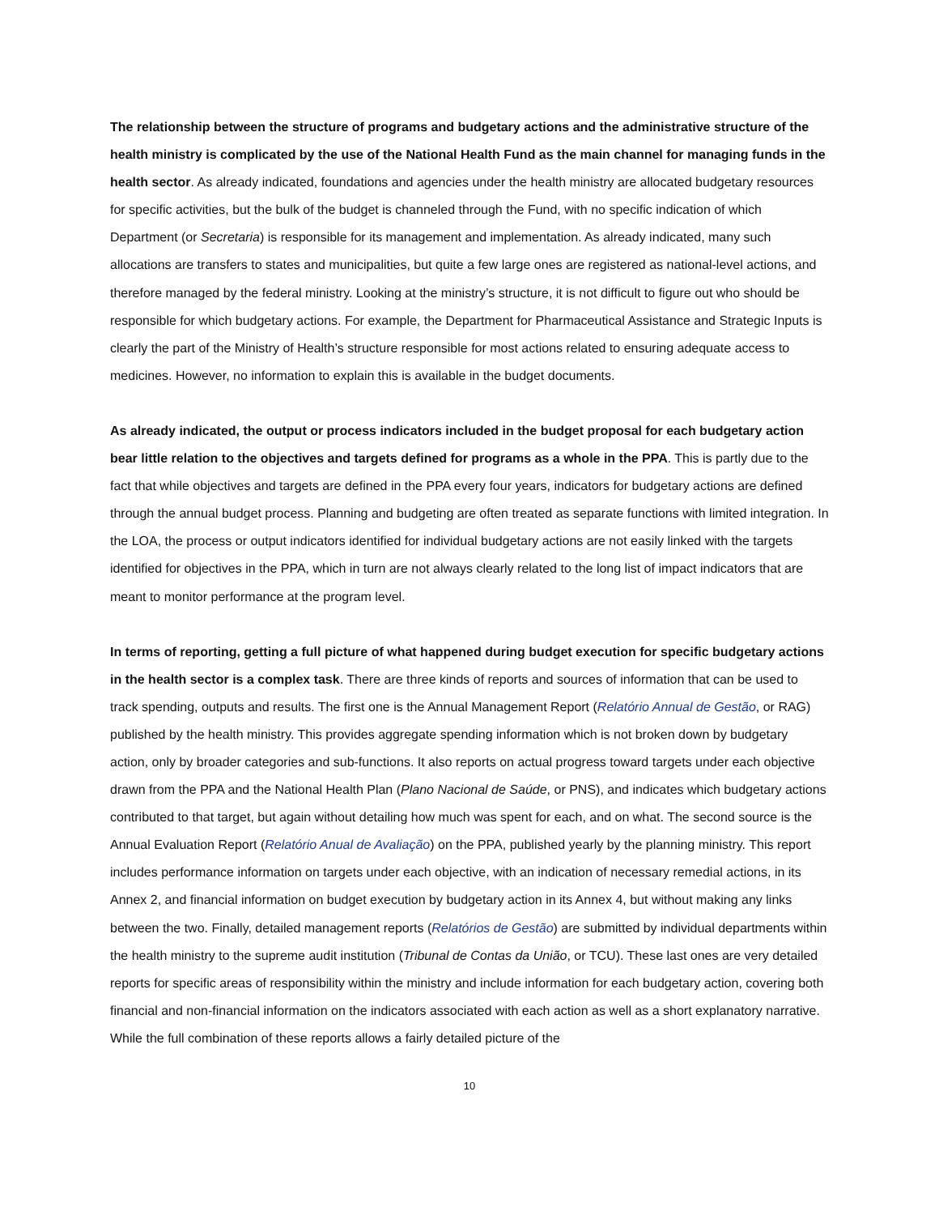The relationship between the structure of programs and budgetary actions and the administrative structure of the health ministry is complicated by the use of the National Health Fund as the main channel for managing funds in the health sector. As already indicated, foundations and agencies under the health ministry are allocated budgetary resources for specific activities, but the bulk of the budget is channeled through the Fund, with no specific indication of which Department (or Secretaria) is responsible for its management and implementation. As already indicated, many such allocations are transfers to states and municipalities, but quite a few large ones are registered as national-level actions, and therefore managed by the federal ministry. Looking at the ministry’s structure, it is not difficult to figure out who should be responsible for which budgetary actions. For example, the Department for Pharmaceutical Assistance and Strategic Inputs is clearly the part of the Ministry of Health’s structure responsible for most actions related to ensuring adequate access to medicines. However, no information to explain this is available in the budget documents.
As already indicated, the output or process indicators included in the budget proposal for each budgetary action bear little relation to the objectives and targets defined for programs as a whole in the PPA. This is partly due to the fact that while objectives and targets are defined in the PPA every four years, indicators for budgetary actions are defined through the annual budget process. Planning and budgeting are often treated as separate functions with limited integration. In the LOA, the process or output indicators identified for individual budgetary actions are not easily linked with the targets identified for objectives in the PPA, which in turn are not always clearly related to the long list of impact indicators that are meant to monitor performance at the program level.
In terms of reporting, getting a full picture of what happened during budget execution for specific budgetary actions in the health sector is a complex task. There are three kinds of reports and sources of information that can be used to track spending, outputs and results. The first one is the Annual Management Report (Relatório Annual de Gestão, or RAG) published by the health ministry. This provides aggregate spending information which is not broken down by budgetary action, only by broader categories and sub-functions. It also reports on actual progress toward targets under each objective drawn from the PPA and the National Health Plan (Plano Nacional de Saúde, or PNS), and indicates which budgetary actions contributed to that target, but again without detailing how much was spent for each, and on what. The second source is the Annual Evaluation Report (Relatório Anual de Avaliação) on the PPA, published yearly by the planning ministry. This report includes performance information on targets under each objective, with an indication of necessary remedial actions, in its Annex 2, and financial information on budget execution by budgetary action in its Annex 4, but without making any links between the two. Finally, detailed management reports (Relatórios de Gestão) are submitted by individual departments within the health ministry to the supreme audit institution (Tribunal de Contas da União, or TCU). These last ones are very detailed reports for specific areas of responsibility within the ministry and include information for each budgetary action, covering both financial and non-financial information on the indicators associated with each action as well as a short explanatory narrative. While the full combination of these reports allows a fairly detailed picture of the
10